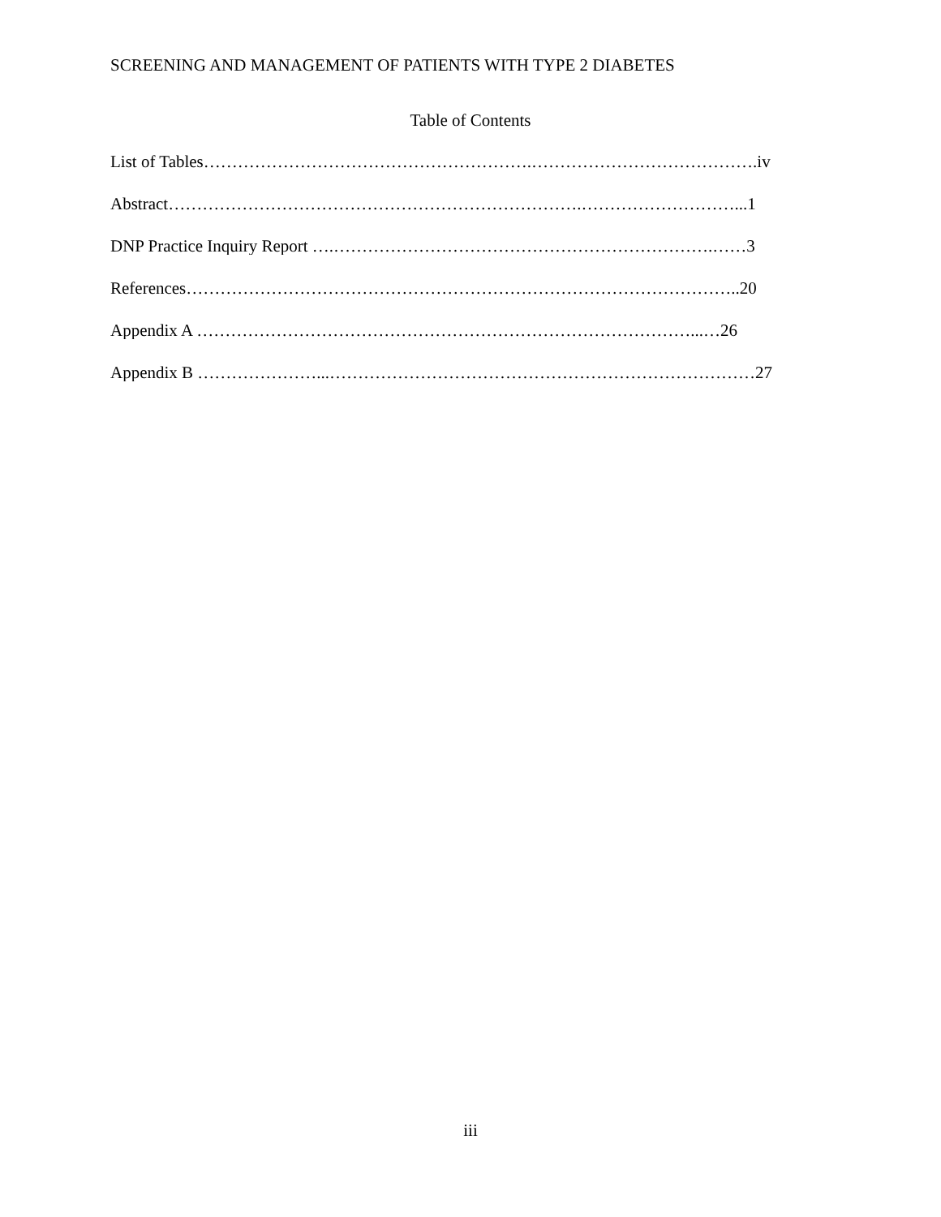SCREENING AND MANAGEMENT OF PATIENTS WITH TYPE 2 DIABETES
Table of Contents
List of Tables………………………………………………….………………………………….iv
Abstract……………………………………………………………….………………………...1
DNP Practice Inquiry Report ….………………………………………………………….……3
References……………………………………………………………………………………..20
Appendix A ……………………………………………………………………………...…26
Appendix B …………………...…………………………………………………………………27
iii